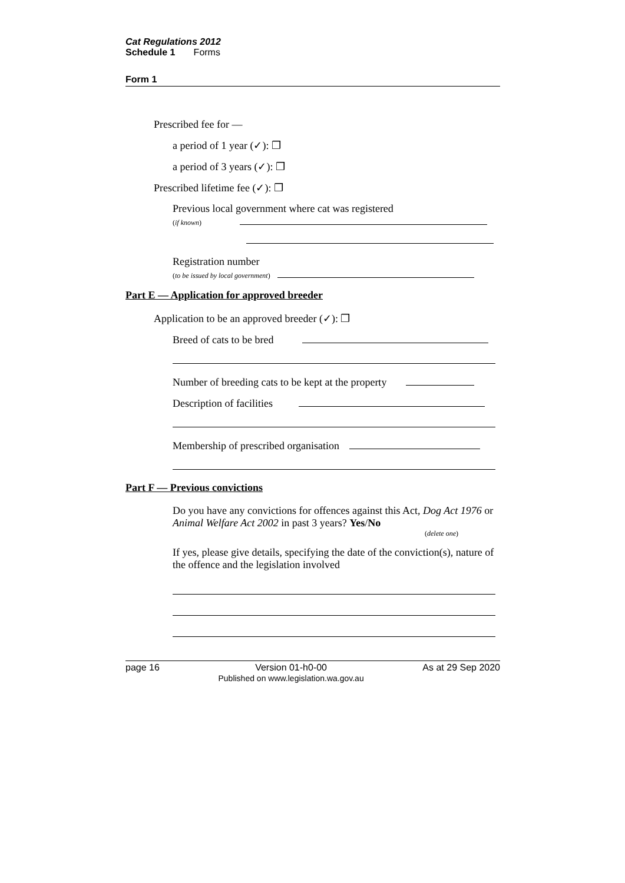Cat Regulations 2012
Schedule 1 Forms
Form 1
Prescribed fee for —
a period of 1 year (✓): ❒
a period of 3 years (✓): ❒
Prescribed lifetime fee (✓): ❒
Previous local government where cat was registered
(if known)
Registration number
(to be issued by local government)
Part E — Application for approved breeder
Application to be an approved breeder (✓): ❒
Breed of cats to be bred
Number of breeding cats to be kept at the property
Description of facilities
Membership of prescribed organisation
Part F — Previous convictions
Do you have any convictions for offences against this Act, Dog Act 1976 or Animal Welfare Act 2002 in past 3 years? Yes/No
(delete one)
If yes, please give details, specifying the date of the conviction(s), nature of the offence and the legislation involved
page 16 Version 01-h0-00
Published on www.legislation.wa.gov.au As at 29 Sep 2020